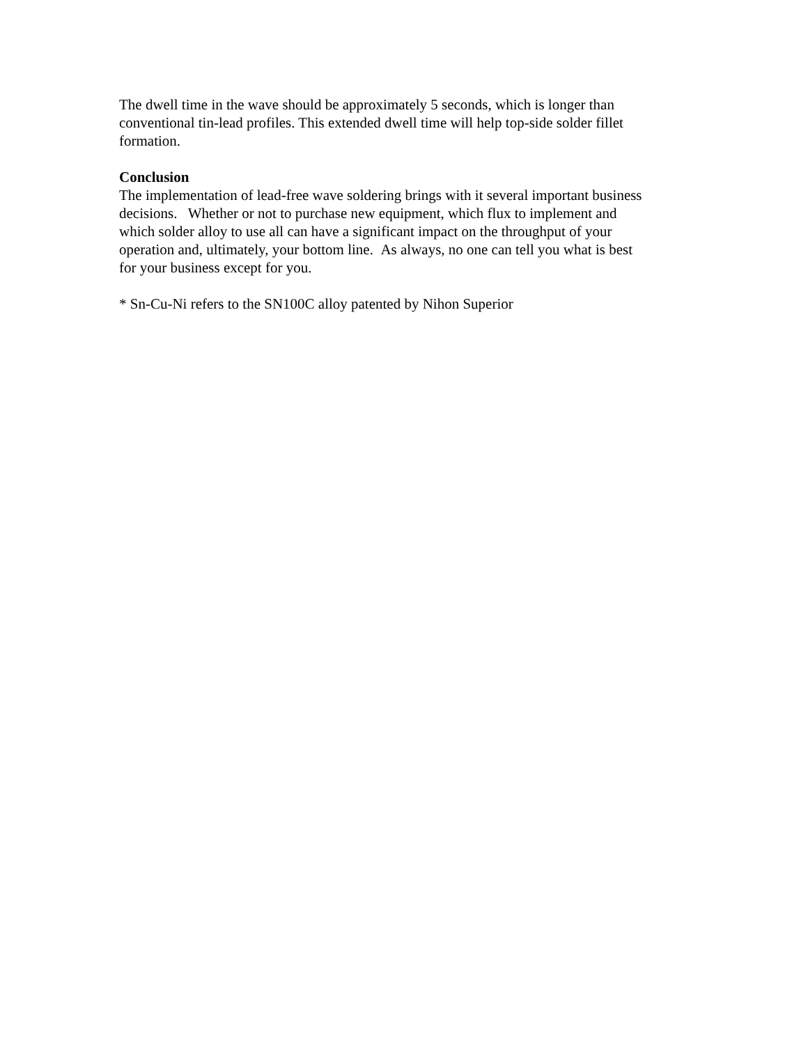The dwell time in the wave should be approximately 5 seconds, which is longer than
conventional tin-lead profiles. This extended dwell time will help top-side solder fillet
formation.
Conclusion
The implementation of lead-free wave soldering brings with it several important business
decisions. Whether or not to purchase new equipment, which flux to implement and
which solder alloy to use all can have a significant impact on the throughput of your
operation and, ultimately, your bottom line. As always, no one can tell you what is best
for your business except for you.
* Sn-Cu-Ni refers to the SN100C alloy patented by Nihon Superior